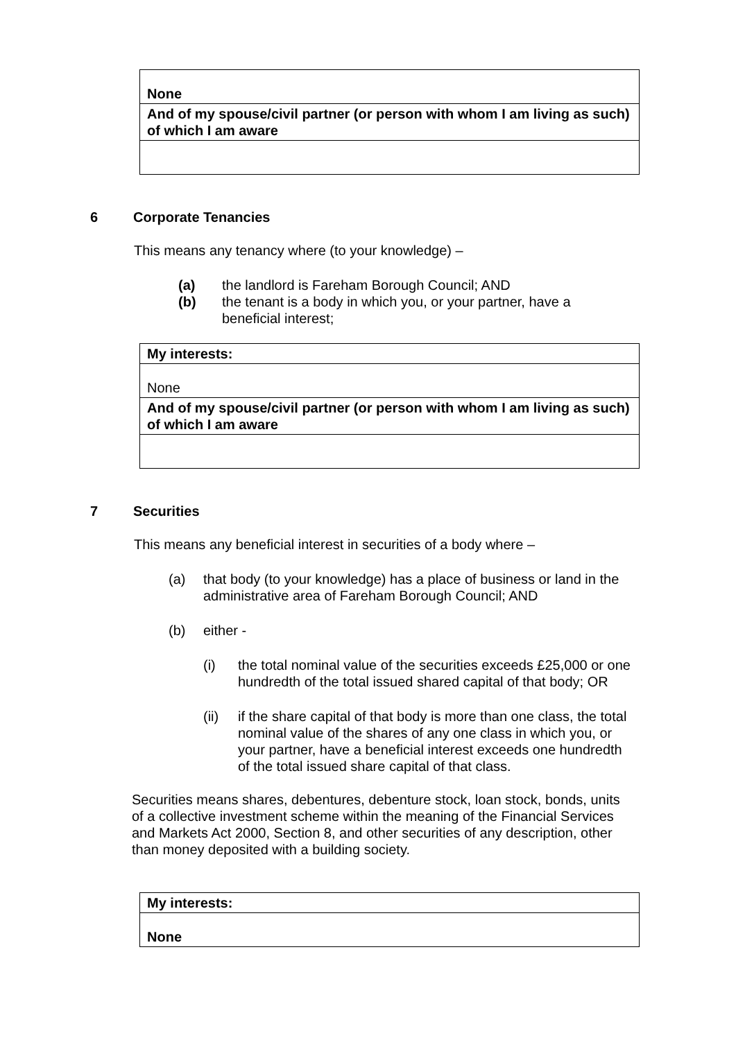| None |
| And of my spouse/civil partner (or person with whom I am living as such) of which I am aware |
6 Corporate Tenancies
This means any tenancy where (to your knowledge) –
(a) the landlord is Fareham Borough Council; AND
(b) the tenant is a body in which you, or your partner, have a beneficial interest;
| My interests: |
| None |
| And of my spouse/civil partner (or person with whom I am living as such) of which I am aware |
7 Securities
This means any beneficial interest in securities of a body where –
(a) that body (to your knowledge) has a place of business or land in the administrative area of Fareham Borough Council; AND
(b) either -
(i) the total nominal value of the securities exceeds £25,000 or one hundredth of the total issued shared capital of that body; OR
(ii) if the share capital of that body is more than one class, the total nominal value of the shares of any one class in which you, or your partner, have a beneficial interest exceeds one hundredth of the total issued share capital of that class.
Securities means shares, debentures, debenture stock, loan stock, bonds, units of a collective investment scheme within the meaning of the Financial Services and Markets Act 2000, Section 8, and other securities of any description, other than money deposited with a building society.
| My interests: |
| None |